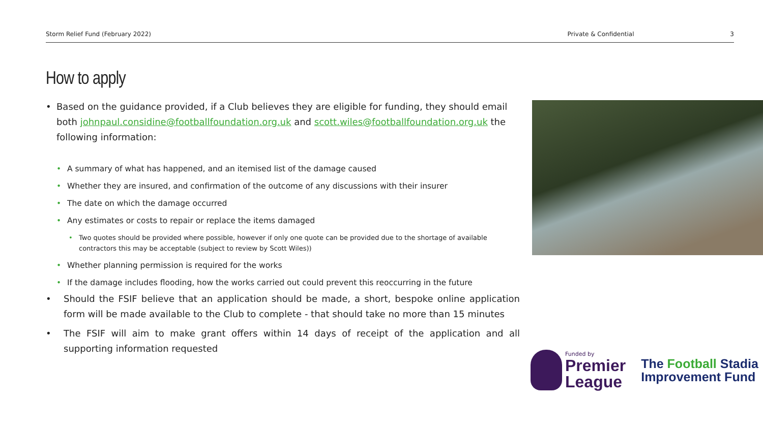Storm Relief Fund (February 2022) Private & Confidential 3
How to apply
• Based on the guidance provided, if a Club believes they are eligible for funding, they should email both johnpaul.considine@footballfoundation.org.uk and scott.wiles@footballfoundation.org.uk the following information:
• A summary of what has happened, and an itemised list of the damage caused
• Whether they are insured, and confirmation of the outcome of any discussions with their insurer
• The date on which the damage occurred
• Any estimates or costs to repair or replace the items damaged
• Two quotes should be provided where possible, however if only one quote can be provided due to the shortage of available contractors this may be acceptable (subject to review by Scott Wiles))
• Whether planning permission is required for the works
• If the damage includes flooding, how the works carried out could prevent this reoccurring in the future
• Should the FSIF believe that an application should be made, a short, bespoke online application form will be made available to the Club to complete - that should take no more than 15 minutes
• The FSIF will aim to make grant offers within 14 days of receipt of the application and all supporting information requested
Funded by
Premier
League
The Football Stadia
Improvement Fund